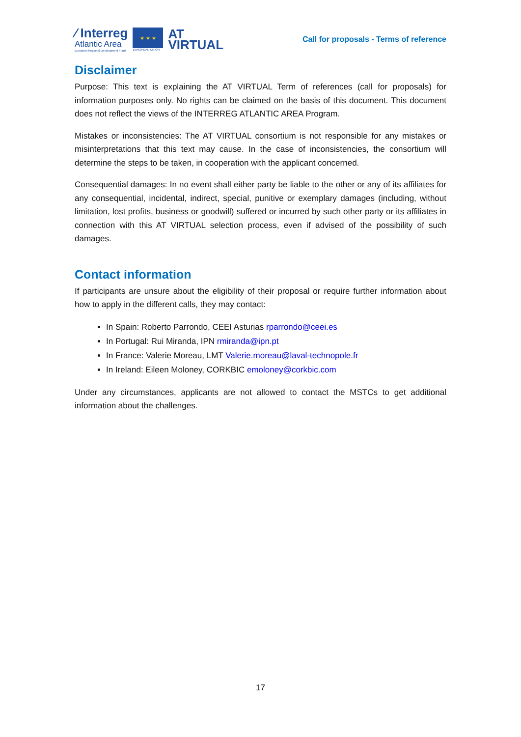∕ Interreg
Atlantic Area
European Regional Development Fund
★ ★ ★
EUROPEAN UNION
AT
VIRTUAL
Call for proposals - Terms of reference
Disclaimer
Purpose: This text is explaining the AT VIRTUAL Term of references (call for proposals) for information purposes only. No rights can be claimed on the basis of this document. This document does not reflect the views of the INTERREG ATLANTIC AREA Program.
Mistakes or inconsistencies: The AT VIRTUAL consortium is not responsible for any mistakes or misinterpretations that this text may cause. In the case of inconsistencies, the consortium will determine the steps to be taken, in cooperation with the applicant concerned.
Consequential damages: In no event shall either party be liable to the other or any of its affiliates for any consequential, incidental, indirect, special, punitive or exemplary damages (including, without limitation, lost profits, business or goodwill) suffered or incurred by such other party or its affiliates in connection with this AT VIRTUAL selection process, even if advised of the possibility of such damages.
Contact information
If participants are unsure about the eligibility of their proposal or require further information about how to apply in the different calls, they may contact:
In Spain: Roberto Parrondo, CEEI Asturias rparrondo@ceei.es
In Portugal: Rui Miranda, IPN rmiranda@ipn.pt
In France: Valerie Moreau, LMT Valerie.moreau@laval-technopole.fr
In Ireland: Eileen Moloney, CORKBIC emoloney@corkbic.com
Under any circumstances, applicants are not allowed to contact the MSTCs to get additional information about the challenges.
17